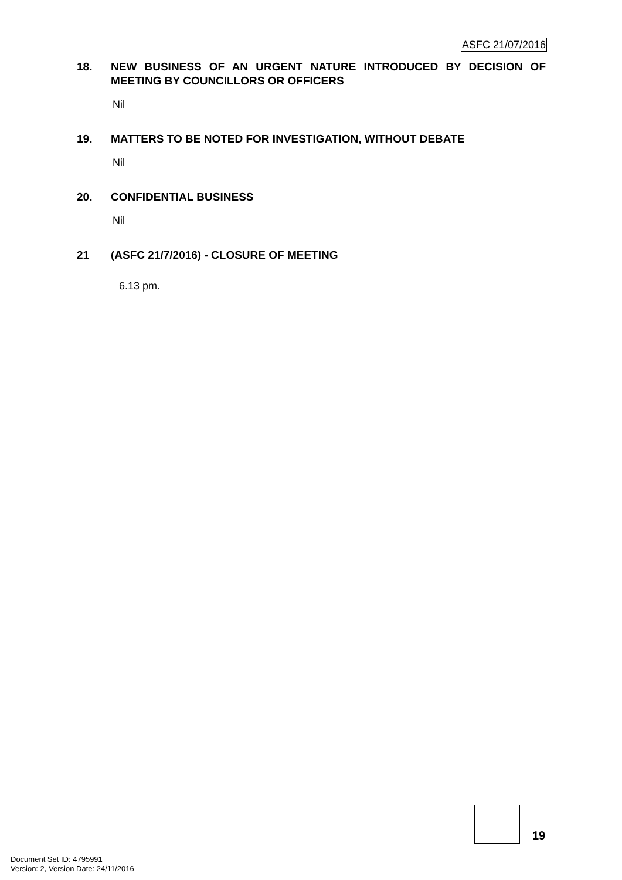ASFC 21/07/2016
18. NEW BUSINESS OF AN URGENT NATURE INTRODUCED BY DECISION OF MEETING BY COUNCILLORS OR OFFICERS
Nil
19. MATTERS TO BE NOTED FOR INVESTIGATION, WITHOUT DEBATE
Nil
20. CONFIDENTIAL BUSINESS
Nil
21 (ASFC 21/7/2016) - CLOSURE OF MEETING
6.13 pm.
19
Document Set ID: 4795991
Version: 2, Version Date: 24/11/2016